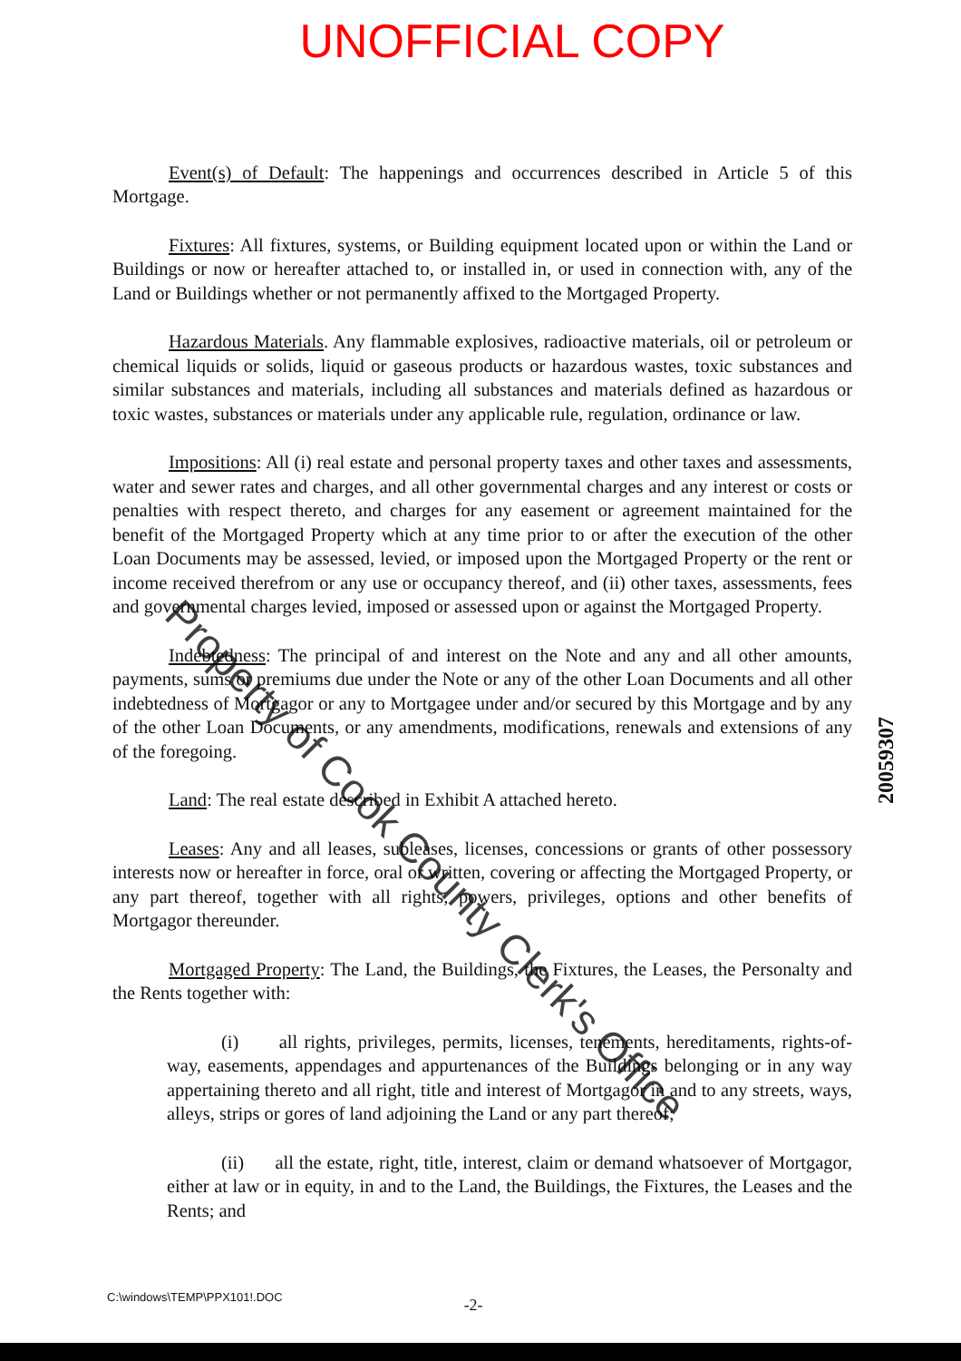UNOFFICIAL COPY
Event(s) of Default: The happenings and occurrences described in Article 5 of this Mortgage.
Fixtures: All fixtures, systems, or Building equipment located upon or within the Land or Buildings or now or hereafter attached to, or installed in, or used in connection with, any of the Land or Buildings whether or not permanently affixed to the Mortgaged Property.
Hazardous Materials. Any flammable explosives, radioactive materials, oil or petroleum or chemical liquids or solids, liquid or gaseous products or hazardous wastes, toxic substances and similar substances and materials, including all substances and materials defined as hazardous or toxic wastes, substances or materials under any applicable rule, regulation, ordinance or law.
Impositions: All (i) real estate and personal property taxes and other taxes and assessments, water and sewer rates and charges, and all other governmental charges and any interest or costs or penalties with respect thereto, and charges for any easement or agreement maintained for the benefit of the Mortgaged Property which at any time prior to or after the execution of the other Loan Documents may be assessed, levied, or imposed upon the Mortgaged Property or the rent or income received therefrom or any use or occupancy thereof, and (ii) other taxes, assessments, fees and governmental charges levied, imposed or assessed upon or against the Mortgaged Property.
Indebtedness: The principal of and interest on the Note and any and all other amounts, payments, sums or premiums due under the Note or any of the other Loan Documents and all other indebtedness of Mortgagor or any to Mortgagee under and/or secured by this Mortgage and by any of the other Loan Documents, or any amendments, modifications, renewals and extensions of any of the foregoing.
Land: The real estate described in Exhibit A attached hereto.
Leases: Any and all leases, subleases, licenses, concessions or grants of other possessory interests now or hereafter in force, oral or written, covering or affecting the Mortgaged Property, or any part thereof, together with all rights, powers, privileges, options and other benefits of Mortgagor thereunder.
Mortgaged Property: The Land, the Buildings, the Fixtures, the Leases, the Personalty and the Rents together with:
(i) all rights, privileges, permits, licenses, tenements, hereditaments, rights-of-way, easements, appendages and appurtenances of the Buildings belonging or in any way appertaining thereto and all right, title and interest of Mortgagor in and to any streets, ways, alleys, strips or gores of land adjoining the Land or any part thereof;
(ii) all the estate, right, title, interest, claim or demand whatsoever of Mortgagor, either at law or in equity, in and to the Land, the Buildings, the Fixtures, the Leases and the Rents; and
C:\windows\TEMP\PPX101!.DOC -2-
20059307
Property of Cook County Clerk's Office